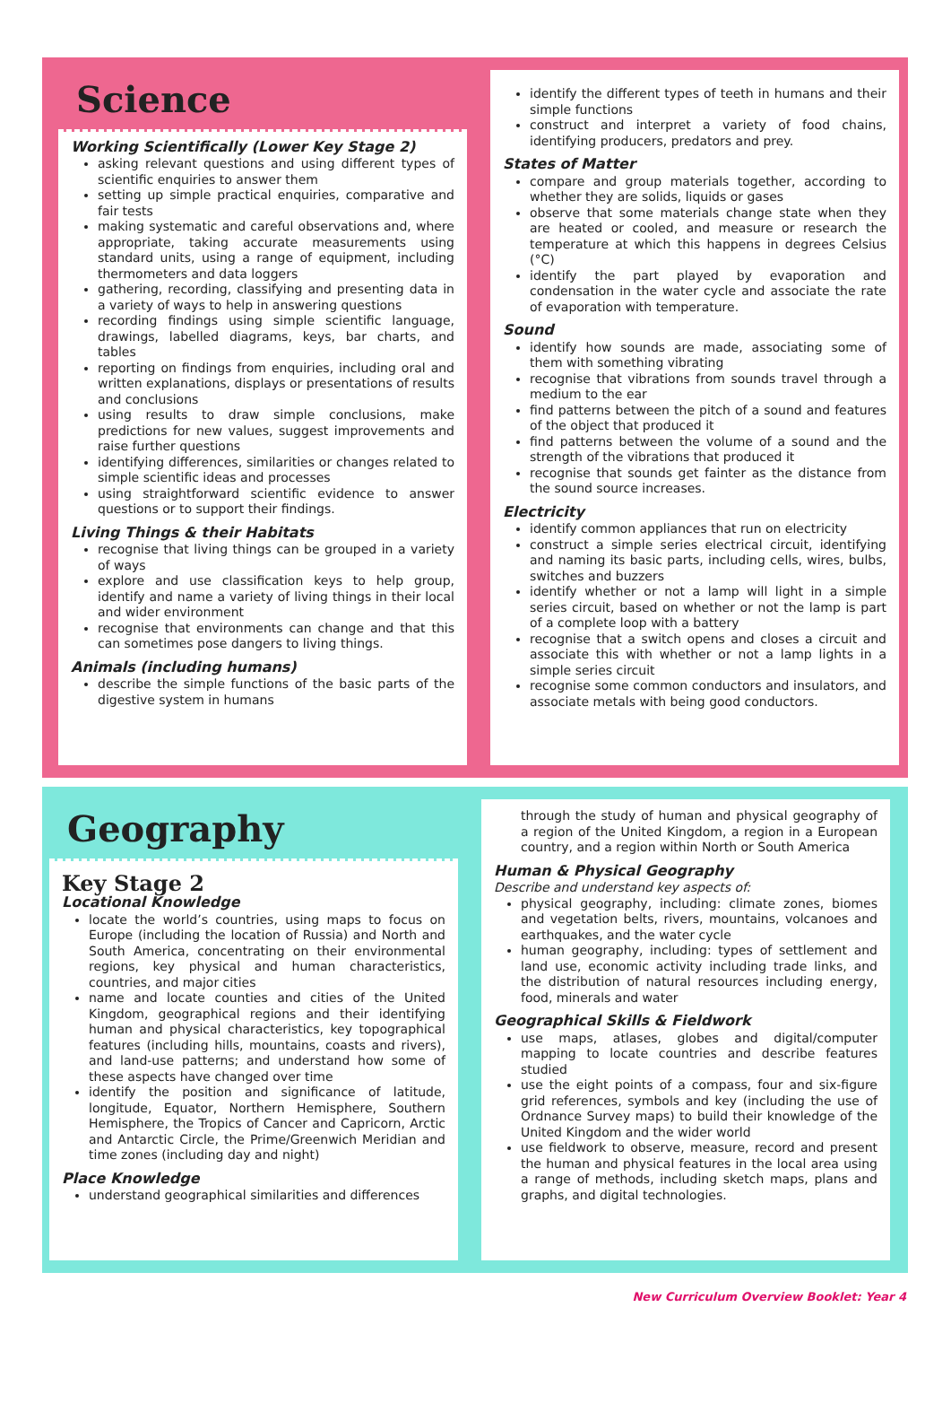Science
Working Scientifically (Lower Key Stage 2)
asking relevant questions and using different types of scientific enquiries to answer them
setting up simple practical enquiries, comparative and fair tests
making systematic and careful observations and, where appropriate, taking accurate measurements using standard units, using a range of equipment, including thermometers and data loggers
gathering, recording, classifying and presenting data in a variety of ways to help in answering questions
recording findings using simple scientific language, drawings, labelled diagrams, keys, bar charts, and tables
reporting on findings from enquiries, including oral and written explanations, displays or presentations of results and conclusions
using results to draw simple conclusions, make predictions for new values, suggest improvements and raise further questions
identifying differences, similarities or changes related to simple scientific ideas and processes
using straightforward scientific evidence to answer questions or to support their findings.
Living Things & their Habitats
recognise that living things can be grouped in a variety of ways
explore and use classification keys to help group, identify and name a variety of living things in their local and wider environment
recognise that environments can change and that this can sometimes pose dangers to living things.
Animals (including humans)
describe the simple functions of the basic parts of the digestive system in humans
identify the different types of teeth in humans and their simple functions
construct and interpret a variety of food chains, identifying producers, predators and prey.
States of Matter
compare and group materials together, according to whether they are solids, liquids or gases
observe that some materials change state when they are heated or cooled, and measure or research the temperature at which this happens in degrees Celsius (°C)
identify the part played by evaporation and condensation in the water cycle and associate the rate of evaporation with temperature.
Sound
identify how sounds are made, associating some of them with something vibrating
recognise that vibrations from sounds travel through a medium to the ear
find patterns between the pitch of a sound and features of the object that produced it
find patterns between the volume of a sound and the strength of the vibrations that produced it
recognise that sounds get fainter as the distance from the sound source increases.
Electricity
identify common appliances that run on electricity
construct a simple series electrical circuit, identifying and naming its basic parts, including cells, wires, bulbs, switches and buzzers
identify whether or not a lamp will light in a simple series circuit, based on whether or not the lamp is part of a complete loop with a battery
recognise that a switch opens and closes a circuit and associate this with whether or not a lamp lights in a simple series circuit
recognise some common conductors and insulators, and associate metals with being good conductors.
Geography
Key Stage 2
Locational Knowledge
locate the world’s countries, using maps to focus on Europe (including the location of Russia) and North and South America, concentrating on their environmental regions, key physical and human characteristics, countries, and major cities
name and locate counties and cities of the United Kingdom, geographical regions and their identifying human and physical characteristics, key topographical features (including hills, mountains, coasts and rivers), and land-use patterns; and understand how some of these aspects have changed over time
identify the position and significance of latitude, longitude, Equator, Northern Hemisphere, Southern Hemisphere, the Tropics of Cancer and Capricorn, Arctic and Antarctic Circle, the Prime/Greenwich Meridian and time zones (including day and night)
Place Knowledge
understand geographical similarities and differences
through the study of human and physical geography of a region of the United Kingdom, a region in a European country, and a region within North or South America
Human & Physical Geography
Describe and understand key aspects of:
physical geography, including: climate zones, biomes and vegetation belts, rivers, mountains, volcanoes and earthquakes, and the water cycle
human geography, including: types of settlement and land use, economic activity including trade links, and the distribution of natural resources including energy, food, minerals and water
Geographical Skills & Fieldwork
use maps, atlases, globes and digital/computer mapping to locate countries and describe features studied
use the eight points of a compass, four and six-figure grid references, symbols and key (including the use of Ordnance Survey maps) to build their knowledge of the United Kingdom and the wider world
use fieldwork to observe, measure, record and present the human and physical features in the local area using a range of methods, including sketch maps, plans and graphs, and digital technologies.
New Curriculum Overview Booklet: Year 4